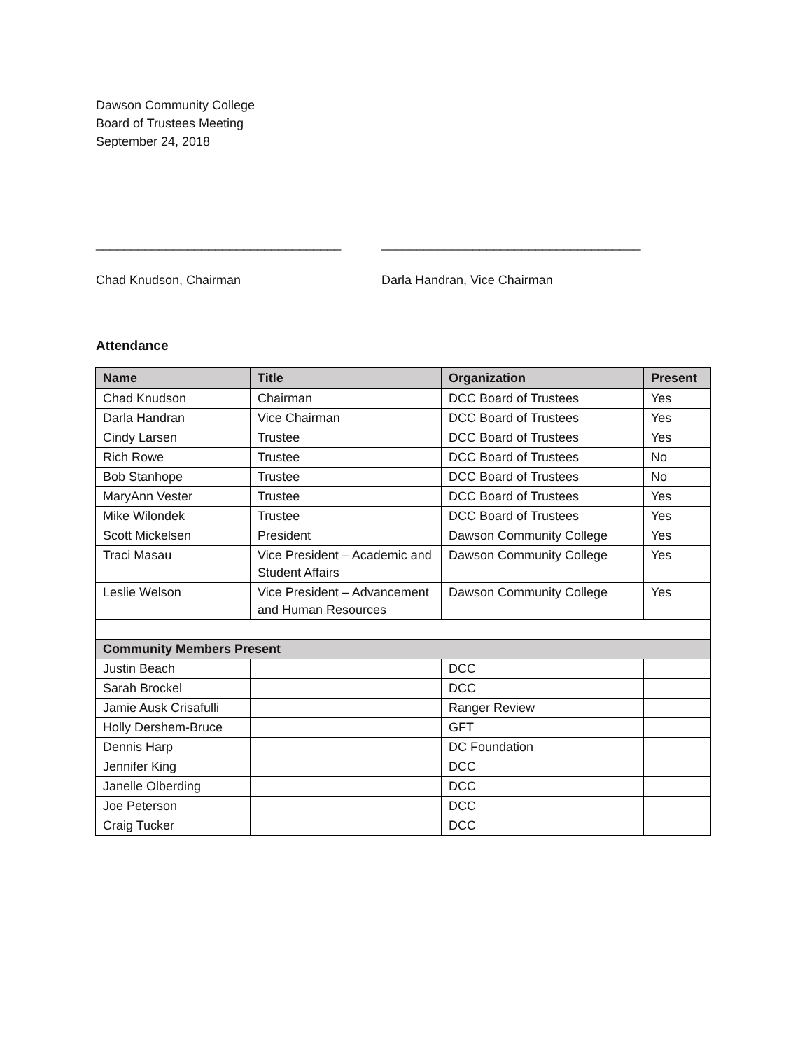Dawson Community College
Board of Trustees Meeting
September 24, 2018
___________________________________
Chad Knudson, Chairman
_____________________________________
Darla Handran, Vice Chairman
Attendance
| Name | Title | Organization | Present |
| --- | --- | --- | --- |
| Chad Knudson | Chairman | DCC Board of Trustees | Yes |
| Darla Handran | Vice Chairman | DCC Board of Trustees | Yes |
| Cindy Larsen | Trustee | DCC Board of Trustees | Yes |
| Rich Rowe | Trustee | DCC Board of Trustees | No |
| Bob Stanhope | Trustee | DCC Board of Trustees | No |
| MaryAnn Vester | Trustee | DCC Board of Trustees | Yes |
| Mike Wilondek | Trustee | DCC Board of Trustees | Yes |
| Scott Mickelsen | President | Dawson Community College | Yes |
| Traci Masau | Vice President – Academic and Student Affairs | Dawson Community College | Yes |
| Leslie Welson | Vice President – Advancement and Human Resources | Dawson Community College | Yes |
| Community Members Present | | | |
| Justin Beach | | DCC | |
| Sarah Brockel | | DCC | |
| Jamie Ausk Crisafulli | | Ranger Review | |
| Holly Dershem-Bruce | | GFT | |
| Dennis Harp | | DC Foundation | |
| Jennifer King | | DCC | |
| Janelle Olberding | | DCC | |
| Joe Peterson | | DCC | |
| Craig Tucker | | DCC | |